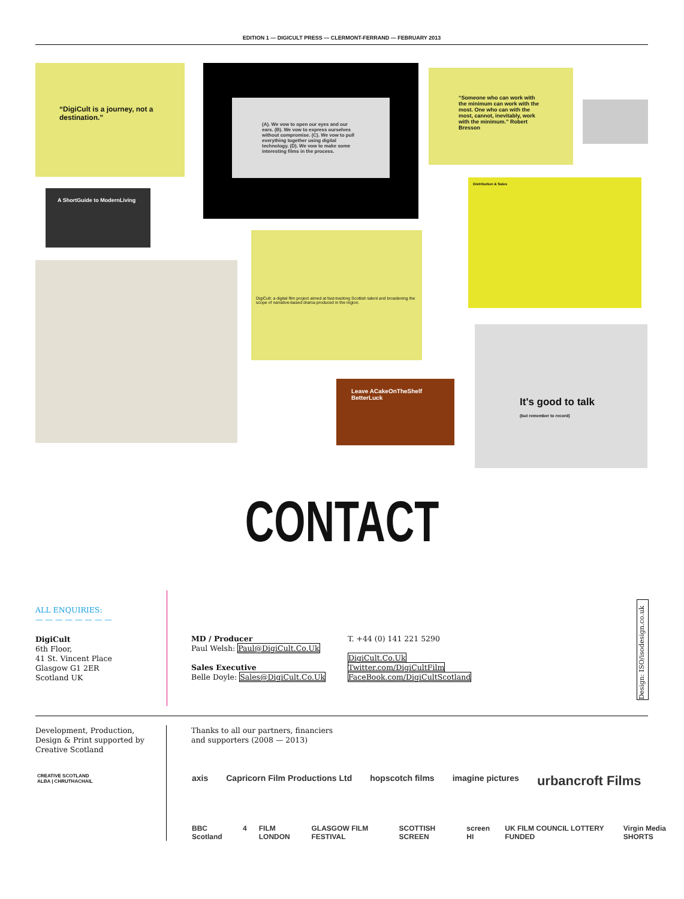EDITION 1 — DIGICULT PRESS — CLERMONT-FERRAND — FEBRUARY 2013
“DigiCult is a journey, not a destination.”
(A). We vow to open our eyes and our ears. (B). We vow to express ourselves without compromise. (C). We vow to pull everything together using digital technology. (D). We vow to make some interesting films in the process.
“Someone who can work with the minimum can work with the most. One who can with the most, cannot, inevitably, work with the minimum.” Robert Bresson
A ShortGuide to ModernLiving
Distribution & Sales
DigiCult: a digital film project aimed at fast-tracking Scottish talent and broadening the scope of narrative-based drama produced in the region.
Leave ACakeOnTheShelf BetterLuck
It's good to talk (but remember to record)
CONTACT
ALL ENQUIRIES:
— — — — — — — —
DigiCult
6th Floor,
41 St. Vincent Place
Glasgow G1 2ER
Scotland UK
MD / Producer
Paul Welsh: Paul@DigiCult.Co.Uk
Sales Executive
Belle Doyle: Sales@DigiCult.Co.Uk
T. +44 (0) 141 221 5290
DigiCult.Co.Uk
Twitter.com/DigiCultFilm
FaceBook.com/DigiCultScotland
Design: ISO/isodesign.co.uk
Development, Production,
Design & Print supported by
Creative Scotland
CREATIVE SCOTLAND
ALBA | CHRUTHACHAIL
Thanks to all our partners, financiers
and supporters (2008 — 2013)
axis Capricorn Film Productions Ltd hopscotch films imagine pictures urbancroft Films
BBC Scotland 4 FILM LONDON GLASGOW FILM FESTIVAL SCOTTISH SCREEN screen HI UK FILM COUNCIL LOTTERY FUNDED Virgin Media SHORTS